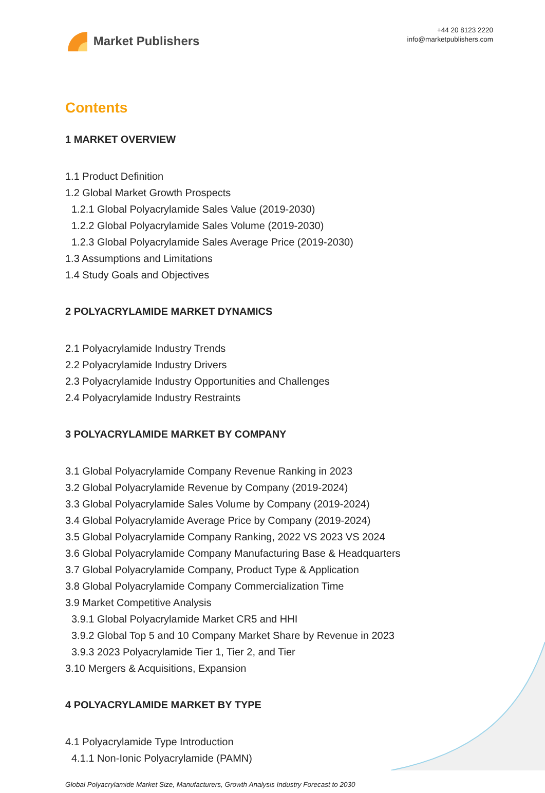Market Publishers
+44 20 8123 2220
info@marketpublishers.com
Contents
1 MARKET OVERVIEW
1.1 Product Definition
1.2 Global Market Growth Prospects
1.2.1 Global Polyacrylamide Sales Value (2019-2030)
1.2.2 Global Polyacrylamide Sales Volume (2019-2030)
1.2.3 Global Polyacrylamide Sales Average Price (2019-2030)
1.3 Assumptions and Limitations
1.4 Study Goals and Objectives
2 POLYACRYLAMIDE MARKET DYNAMICS
2.1 Polyacrylamide Industry Trends
2.2 Polyacrylamide Industry Drivers
2.3 Polyacrylamide Industry Opportunities and Challenges
2.4 Polyacrylamide Industry Restraints
3 POLYACRYLAMIDE MARKET BY COMPANY
3.1 Global Polyacrylamide Company Revenue Ranking in 2023
3.2 Global Polyacrylamide Revenue by Company (2019-2024)
3.3 Global Polyacrylamide Sales Volume by Company (2019-2024)
3.4 Global Polyacrylamide Average Price by Company (2019-2024)
3.5 Global Polyacrylamide Company Ranking, 2022 VS 2023 VS 2024
3.6 Global Polyacrylamide Company Manufacturing Base & Headquarters
3.7 Global Polyacrylamide Company, Product Type & Application
3.8 Global Polyacrylamide Company Commercialization Time
3.9 Market Competitive Analysis
3.9.1 Global Polyacrylamide Market CR5 and HHI
3.9.2 Global Top 5 and 10 Company Market Share by Revenue in 2023
3.9.3 2023 Polyacrylamide Tier 1, Tier 2, and Tier
3.10 Mergers & Acquisitions, Expansion
4 POLYACRYLAMIDE MARKET BY TYPE
4.1 Polyacrylamide Type Introduction
4.1.1 Non-Ionic Polyacrylamide (PAMN)
Global Polyacrylamide Market Size, Manufacturers, Growth Analysis Industry Forecast to 2030